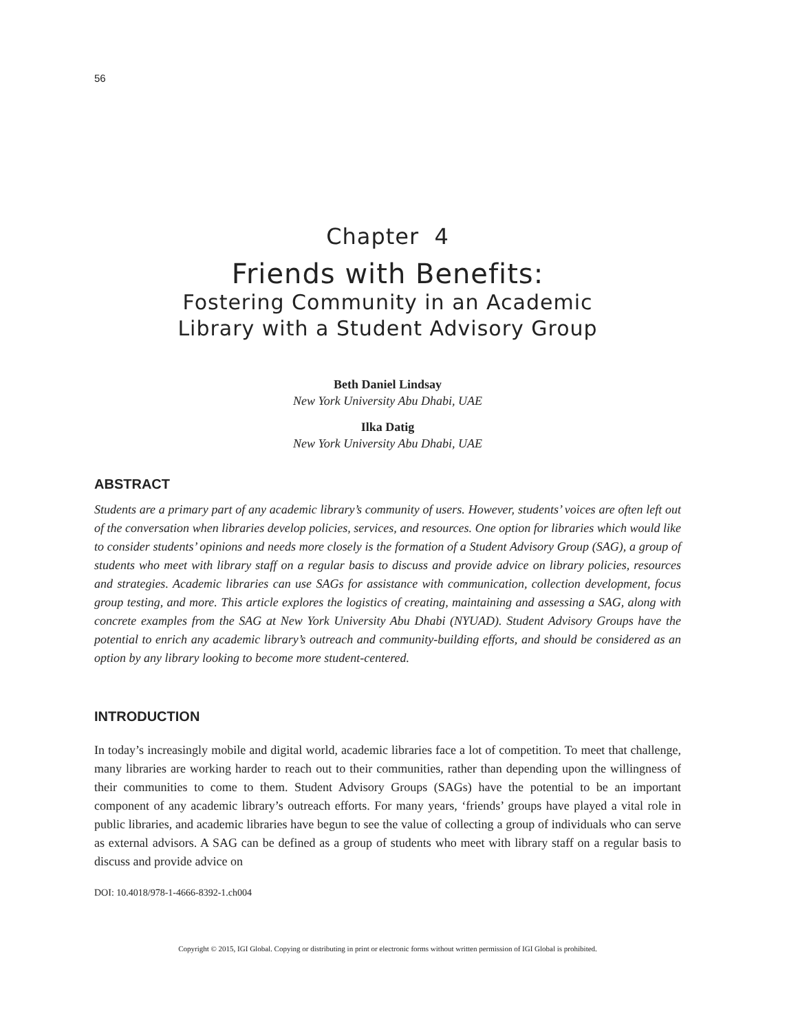56
Chapter 4
Friends with Benefits:
Fostering Community in an Academic
Library with a Student Advisory Group
Beth Daniel Lindsay
New York University Abu Dhabi, UAE
Ilka Datig
New York University Abu Dhabi, UAE
ABSTRACT
Students are a primary part of any academic library’s community of users. However, students’ voices are often left out of the conversation when libraries develop policies, services, and resources. One option for libraries which would like to consider students’ opinions and needs more closely is the formation of a Student Advisory Group (SAG), a group of students who meet with library staff on a regular basis to discuss and provide advice on library policies, resources and strategies. Academic libraries can use SAGs for assistance with communication, collection development, focus group testing, and more. This article explores the logistics of creating, maintaining and assessing a SAG, along with concrete examples from the SAG at New York University Abu Dhabi (NYUAD). Student Advisory Groups have the potential to enrich any academic library’s outreach and community-building efforts, and should be considered as an option by any library looking to become more student-centered.
INTRODUCTION
In today’s increasingly mobile and digital world, academic libraries face a lot of competition. To meet that challenge, many libraries are working harder to reach out to their communities, rather than depending upon the willingness of their communities to come to them. Student Advisory Groups (SAGs) have the potential to be an important component of any academic library’s outreach efforts. For many years, ‘friends’ groups have played a vital role in public libraries, and academic libraries have begun to see the value of collecting a group of individuals who can serve as external advisors. A SAG can be defined as a group of students who meet with library staff on a regular basis to discuss and provide advice on
DOI: 10.4018/978-1-4666-8392-1.ch004
Copyright © 2015, IGI Global. Copying or distributing in print or electronic forms without written permission of IGI Global is prohibited.